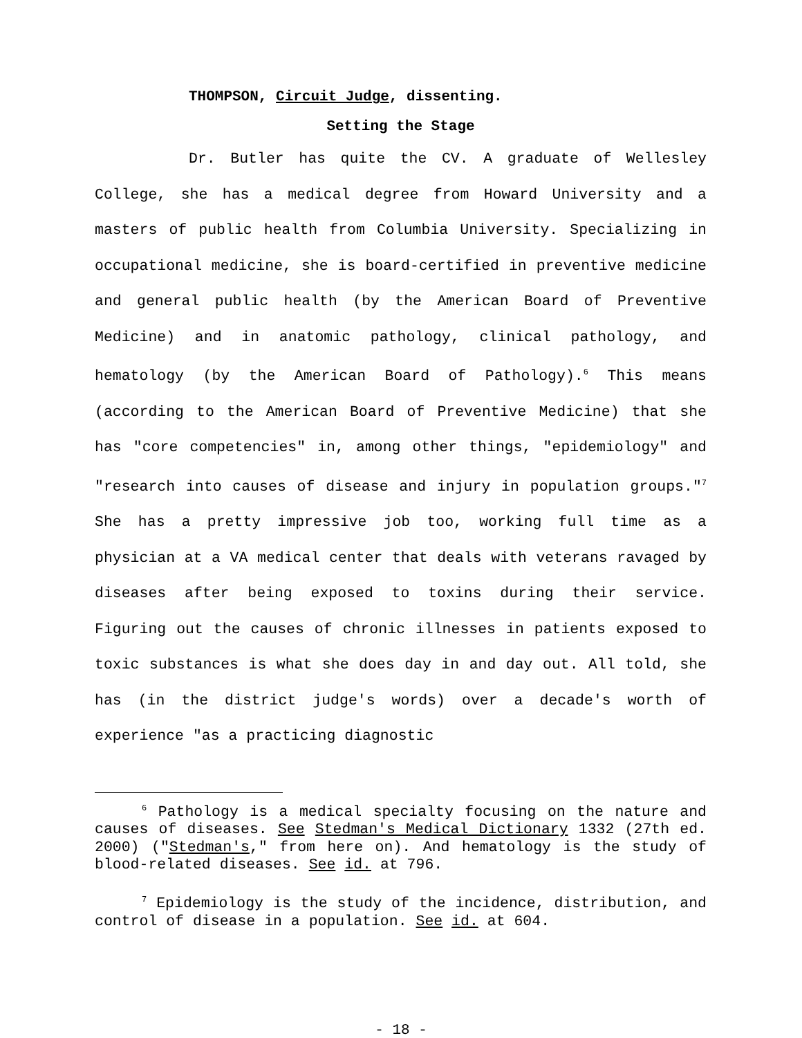THOMPSON, Circuit Judge, dissenting.
Setting the Stage
Dr. Butler has quite the CV. A graduate of Wellesley College, she has a medical degree from Howard University and a masters of public health from Columbia University. Specializing in occupational medicine, she is board-certified in preventive medicine and general public health (by the American Board of Preventive Medicine) and in anatomic pathology, clinical pathology, and hematology (by the American Board of Pathology).<sup>6</sup> This means (according to the American Board of Preventive Medicine) that she has "core competencies" in, among other things, "epidemiology" and "research into causes of disease and injury in population groups."<sup>7</sup> She has a pretty impressive job too, working full time as a physician at a VA medical center that deals with veterans ravaged by diseases after being exposed to toxins during their service. Figuring out the causes of chronic illnesses in patients exposed to toxic substances is what she does day in and day out. All told, she has (in the district judge's words) over a decade's worth of experience "as a practicing diagnostic
<sup>6</sup> Pathology is a medical specialty focusing on the nature and causes of diseases. See Stedman's Medical Dictionary 1332 (27th ed. 2000) ("Stedman's," from here on). And hematology is the study of blood-related diseases. See id. at 796.
<sup>7</sup> Epidemiology is the study of the incidence, distribution, and control of disease in a population. See id. at 604.
- 18 -